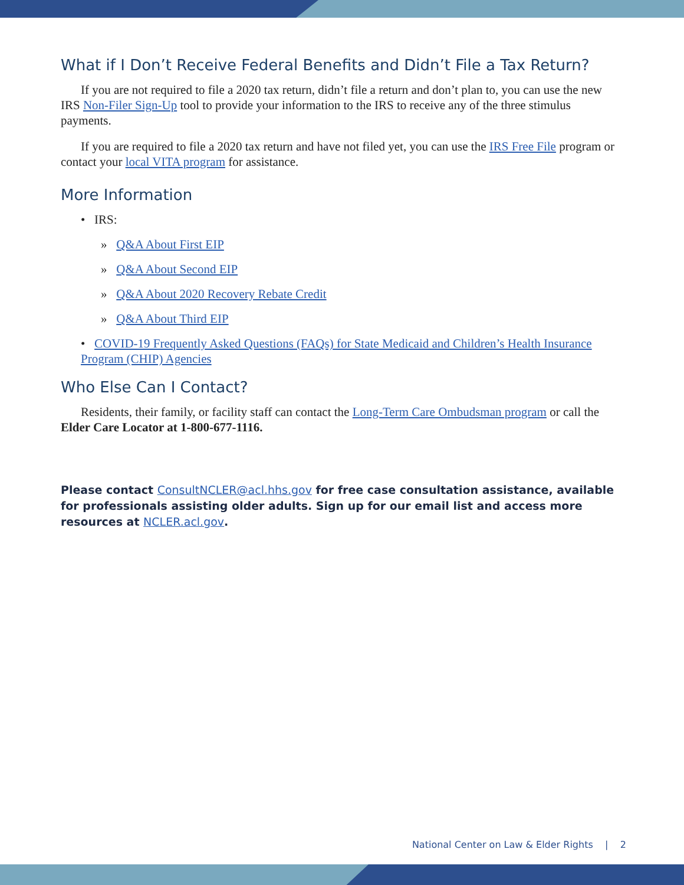What if I Don’t Receive Federal Benefits and Didn’t File a Tax Return?
If you are not required to file a 2020 tax return, didn’t file a return and don’t plan to, you can use the new IRS Non-Filer Sign-Up tool to provide your information to the IRS to receive any of the three stimulus payments.
If you are required to file a 2020 tax return and have not filed yet, you can use the IRS Free File program or contact your local VITA program for assistance.
More Information
• IRS:
» Q&A About First EIP
» Q&A About Second EIP
» Q&A About 2020 Recovery Rebate Credit
» Q&A About Third EIP
• COVID-19 Frequently Asked Questions (FAQs) for State Medicaid and Children’s Health Insurance Program (CHIP) Agencies
Who Else Can I Contact?
Residents, their family, or facility staff can contact the Long-Term Care Ombudsman program or call the Elder Care Locator at 1-800-677-1116.
Please contact ConsultNCLER@acl.hhs.gov for free case consultation assistance, available for professionals assisting older adults. Sign up for our email list and access more resources at NCLER.acl.gov.
National Center on Law & Elder Rights | 2